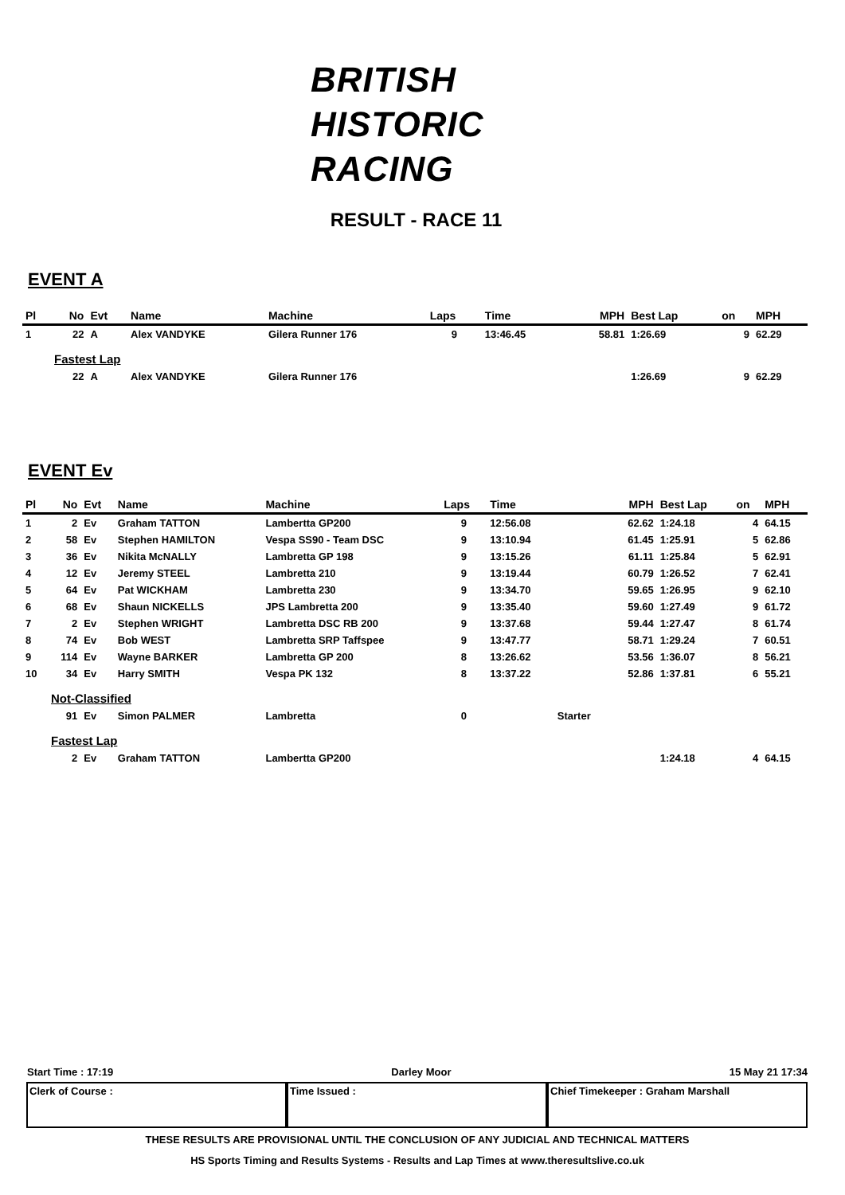BRITISH
HISTORIC
RACING
RESULT - RACE 11
EVENT A
| Pl | No | Evt | Name | Machine | Laps | Time | | MPH | Best Lap | on | MPH |
| --- | --- | --- | --- | --- | --- | --- | --- | --- | --- | --- | --- |
| 1 | 22 | A | Alex VANDYKE | Gilera Runner 176 | 9 | 13:46.45 | | 58.81 | 1:26.69 | 9 | 62.29 |
| | Fastest Lap | | | | | | | | | | |
| | 22 | A | Alex VANDYKE | Gilera Runner 176 | | | | | 1:26.69 | 9 | 62.29 |
EVENT Ev
| Pl | No | Evt | Name | Machine | Laps | Time | | MPH | Best Lap | on | MPH |
| --- | --- | --- | --- | --- | --- | --- | --- | --- | --- | --- | --- |
| 1 | 2 | Ev | Graham TATTON | Lambertta GP200 | 9 | 12:56.08 | | 62.62 | 1:24.18 | 4 | 64.15 |
| 2 | 58 | Ev | Stephen HAMILTON | Vespa SS90 - Team DSC | 9 | 13:10.94 | | 61.45 | 1:25.91 | 5 | 62.86 |
| 3 | 36 | Ev | Nikita McNALLY | Lambretta GP 198 | 9 | 13:15.26 | | 61.11 | 1:25.84 | 5 | 62.91 |
| 4 | 12 | Ev | Jeremy STEEL | Lambretta 210 | 9 | 13:19.44 | | 60.79 | 1:26.52 | 7 | 62.41 |
| 5 | 64 | Ev | Pat WICKHAM | Lambretta 230 | 9 | 13:34.70 | | 59.65 | 1:26.95 | 9 | 62.10 |
| 6 | 68 | Ev | Shaun NICKELLS | JPS Lambretta 200 | 9 | 13:35.40 | | 59.60 | 1:27.49 | 9 | 61.72 |
| 7 | 2 | Ev | Stephen WRIGHT | Lambretta DSC RB 200 | 9 | 13:37.68 | | 59.44 | 1:27.47 | 8 | 61.74 |
| 8 | 74 | Ev | Bob WEST | Lambretta SRP Taffspee | 9 | 13:47.77 | | 58.71 | 1:29.24 | 7 | 60.51 |
| 9 | 114 | Ev | Wayne BARKER | Lambretta GP 200 | 8 | 13:26.62 | | 53.56 | 1:36.07 | 8 | 56.21 |
| 10 | 34 | Ev | Harry SMITH | Vespa PK 132 | 8 | 13:37.22 | | 52.86 | 1:37.81 | 6 | 55.21 |
| | Not-Classified | | | | | | | | | | |
| | 91 | Ev | Simon PALMER | Lambretta | 0 | | Starter | | | | |
| | Fastest Lap | | | | | | | | | | |
| | 2 | Ev | Graham TATTON | Lambertta GP200 | | | | | 1:24.18 | 4 | 64.15 |
Start Time : 17:19 Darley Moor 15 May 21 17:34
Clerk of Course : Time Issued : Chief Timekeeper : Graham Marshall
THESE RESULTS ARE PROVISIONAL UNTIL THE CONCLUSION OF ANY JUDICIAL AND TECHNICAL MATTERS
HS Sports Timing and Results Systems - Results and Lap Times at www.theresultslive.co.uk